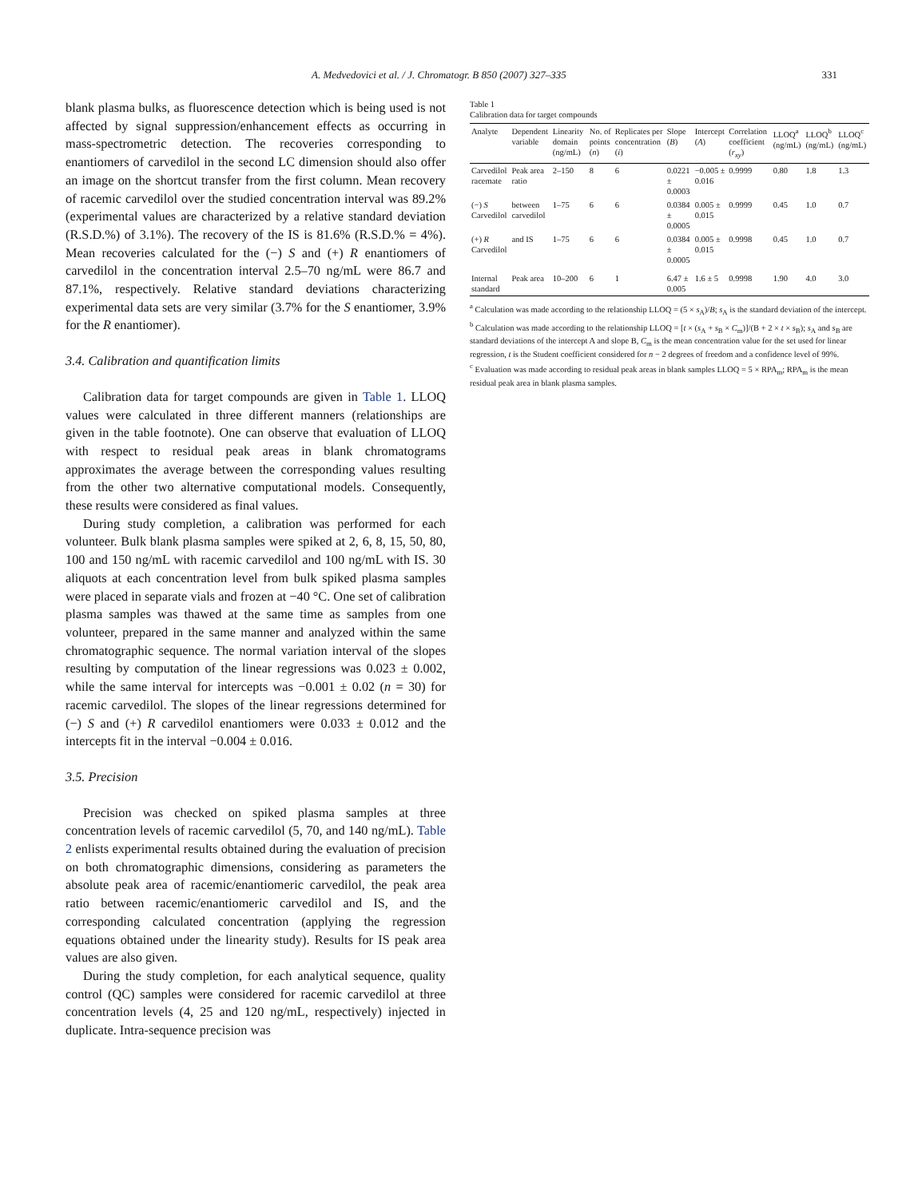A. Medvedovici et al. / J. Chromatogr. B 850 (2007) 327–335 331
blank plasma bulks, as fluorescence detection which is being used is not affected by signal suppression/enhancement effects as occurring in mass-spectrometric detection. The recoveries corresponding to enantiomers of carvedilol in the second LC dimension should also offer an image on the shortcut transfer from the first column. Mean recovery of racemic carvedilol over the studied concentration interval was 89.2% (experimental values are characterized by a relative standard deviation (R.S.D.%) of 3.1%). The recovery of the IS is 81.6% (R.S.D.% = 4%). Mean recoveries calculated for the (−) S and (+) R enantiomers of carvedilol in the concentration interval 2.5–70 ng/mL were 86.7 and 87.1%, respectively. Relative standard deviations characterizing experimental data sets are very similar (3.7% for the S enantiomer, 3.9% for the R enantiomer).
3.4. Calibration and quantification limits
Calibration data for target compounds are given in Table 1. LLOQ values were calculated in three different manners (relationships are given in the table footnote). One can observe that evaluation of LLOQ with respect to residual peak areas in blank chromatograms approximates the average between the corresponding values resulting from the other two alternative computational models. Consequently, these results were considered as final values.
During study completion, a calibration was performed for each volunteer. Bulk blank plasma samples were spiked at 2, 6, 8, 15, 50, 80, 100 and 150 ng/mL with racemic carvedilol and 100 ng/mL with IS. 30 aliquots at each concentration level from bulk spiked plasma samples were placed in separate vials and frozen at −40 °C. One set of calibration plasma samples was thawed at the same time as samples from one volunteer, prepared in the same manner and analyzed within the same chromatographic sequence. The normal variation interval of the slopes resulting by computation of the linear regressions was 0.023 ± 0.002, while the same interval for intercepts was −0.001 ± 0.02 (n = 30) for racemic carvedilol. The slopes of the linear regressions determined for (−) S and (+) R carvedilol enantiomers were 0.033 ± 0.012 and the intercepts fit in the interval −0.004 ± 0.016.
3.5. Precision
Precision was checked on spiked plasma samples at three concentration levels of racemic carvedilol (5, 70, and 140 ng/mL). Table 2 enlists experimental results obtained during the evaluation of precision on both chromatographic dimensions, considering as parameters the absolute peak area of racemic/enantiomeric carvedilol, the peak area ratio between racemic/enantiomeric carvedilol and IS, and the corresponding calculated concentration (applying the regression equations obtained under the linearity study). Results for IS peak area values are also given.
During the study completion, for each analytical sequence, quality control (QC) samples were considered for racemic carvedilol at three concentration levels (4, 25 and 120 ng/mL, respectively) injected in duplicate. Intra-sequence precision was
Table 1
Calibration data for target compounds
| Analyte | Dependent variable | Linearity domain (ng/mL) | No. of points ( n ) | Replicates per concentration ( i ) | Slope ( B ) | Intercept ( A ) | Correlation coefficient ( r<sub>xy</sub> ) | LLOQ<sup>a</sup> (ng/mL) | LLOQ<sup>b</sup> (ng/mL) | LLOQ<sup>c</sup> (ng/mL) |
| --- | --- | --- | --- | --- | --- | --- | --- | --- | --- | --- |
| Carvedilol racemate | Peak area ratio | 2–150 | 8 | 6 | 0.0221 ± 0.0003 | −0.005 ± 0.016 | 0.9999 | 0.80 | 1.8 | 1.3 |
| (−) S Carvedilol | between carvedilol | 1–75 | 6 | 6 | 0.0384 ± 0.0005 | 0.005 ± 0.015 | 0.9999 | 0.45 | 1.0 | 0.7 |
| (+) R Carvedilol | and IS | 1–75 | 6 | 6 | 0.0384 ± 0.0005 | 0.005 ± 0.015 | 0.9998 | 0.45 | 1.0 | 0.7 |
| Internal standard | Peak area | 10–200 | 6 | 1 | 6.47 ± 0.005 | 1.6 ± 5 | 0.9998 | 1.90 | 4.0 | 3.0 |
<sup>a</sup> Calculation was made according to the relationship LLOQ = (5 × s<sub>A</sub>)/B; s<sub>A</sub> is the standard deviation of the intercept.
<sup>b</sup> Calculation was made according to the relationship LLOQ = [t × (s<sub>A</sub> + s<sub>B</sub> × C<sub>m</sub>)]/(B + 2 × t × s<sub>B</sub>); s<sub>A</sub> and s<sub>B</sub> are standard deviations of the intercept A and slope B, C<sub>m</sub> is the mean concentration value for the set used for linear regression, t is the Student coefficient considered for n − 2 degrees of freedom and a confidence level of 99%.
<sup>c</sup> Evaluation was made according to residual peak areas in blank samples LLOQ = 5 × RPA<sub>m</sub>; RPA<sub>m</sub> is the mean residual peak area in blank plasma samples.